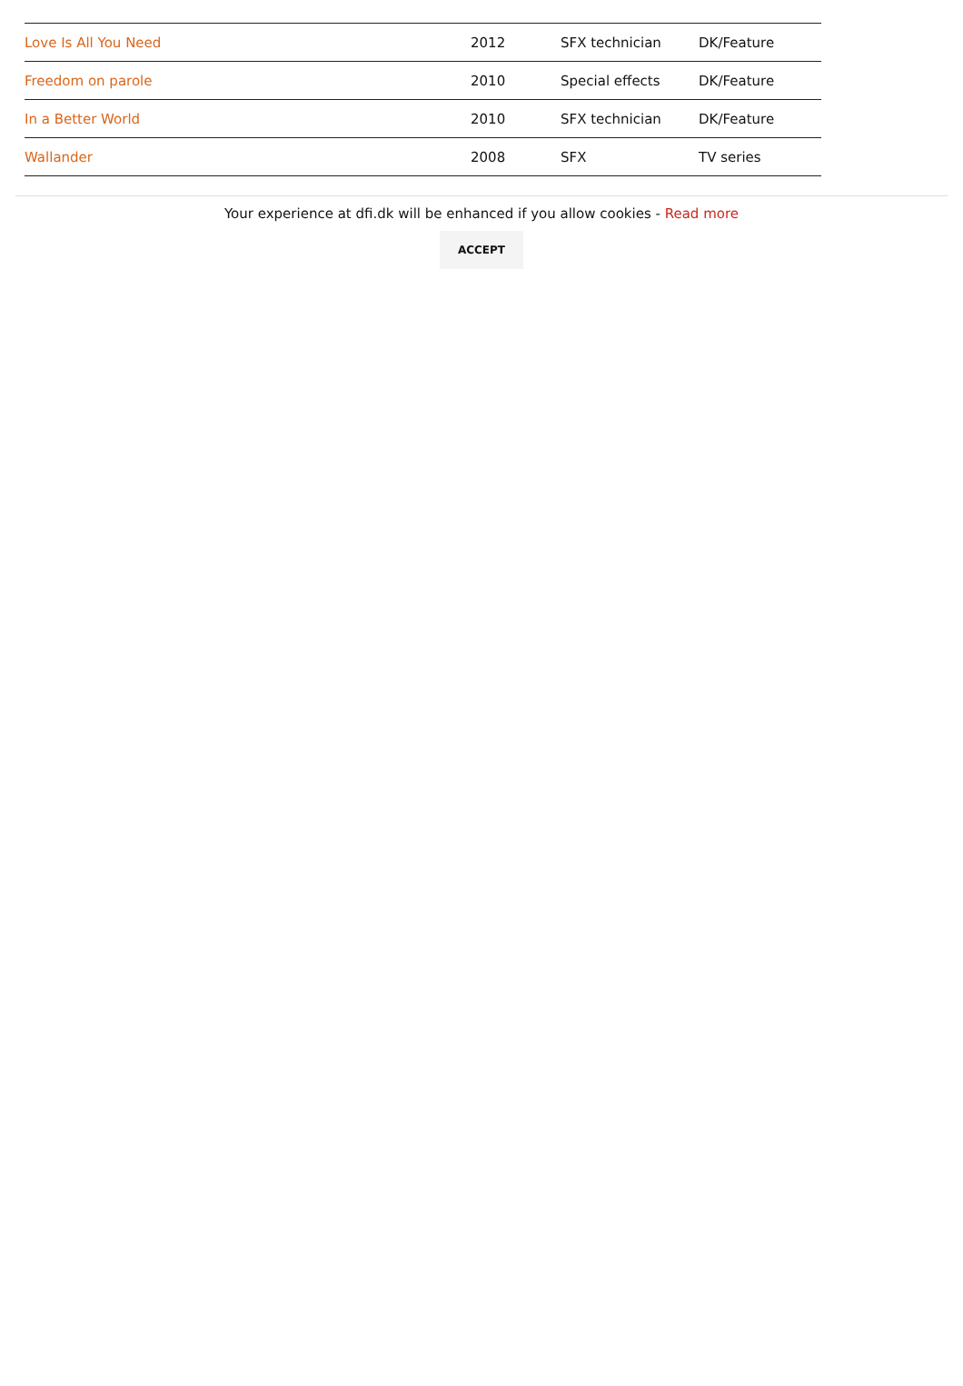| Love Is All You Need | 2012 | SFX technician | DK/Feature |
| Freedom on parole | 2010 | Special effects | DK/Feature |
| In a Better World | 2010 | SFX technician | DK/Feature |
| Wallander | 2008 | SFX | TV series |
Your experience at dfi.dk will be enhanced if you allow cookies - Read more
ACCEPT